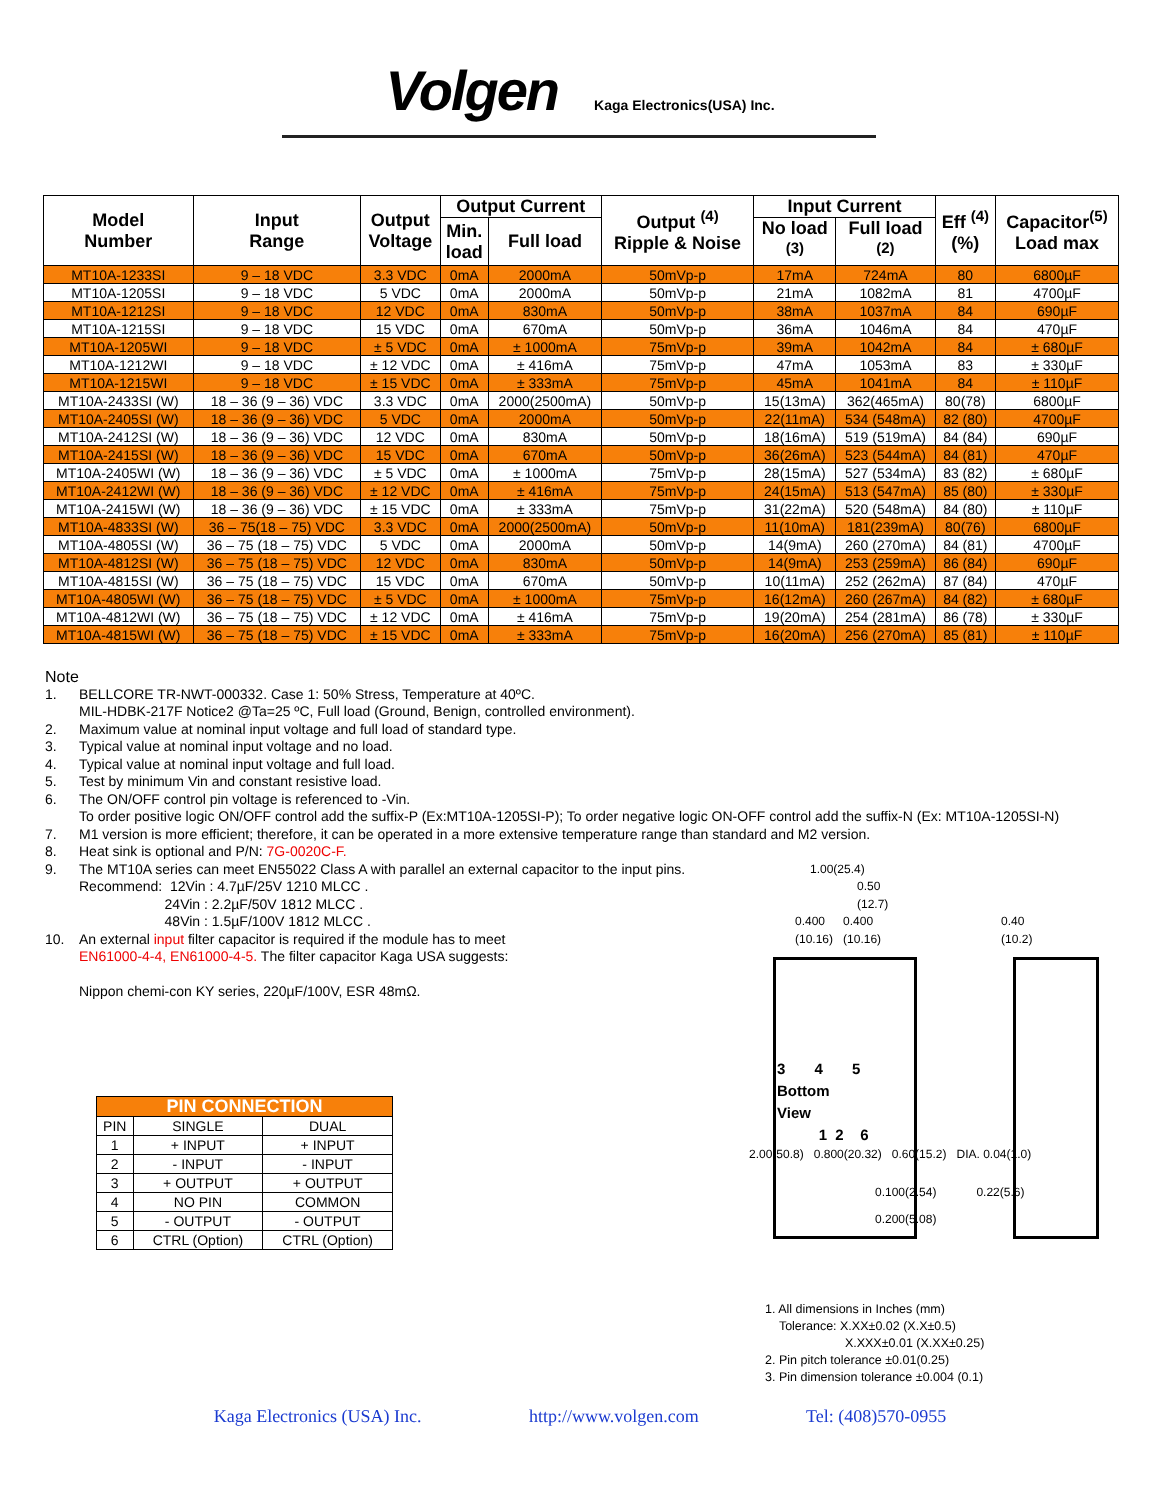Volgen
Kaga Electronics(USA) Inc.
| Model Number | Input Range | Output Voltage | Output Current | | Output <sup>(4)</sup> Ripple & Noise | Input Current | | Eff <sup>(4)</sup> (%) | Capacitor<sup>(5)</sup> Load max |
| --- | --- | --- | --- | --- | --- | --- | --- | --- | --- |
| | | | Min. load | Full load | | No load <sup>(3)</sup> | Full load <sup>(2)</sup> | | |
| MT10A-1233SI | 9 – 18 VDC | 3.3 VDC | 0mA | 2000mA | 50mVp-p | 17mA | 724mA | 80 | 6800µF |
| MT10A-1205SI | 9 – 18 VDC | 5 VDC | 0mA | 2000mA | 50mVp-p | 21mA | 1082mA | 81 | 4700µF |
| MT10A-1212SI | 9 – 18 VDC | 12 VDC | 0mA | 830mA | 50mVp-p | 38mA | 1037mA | 84 | 690µF |
| MT10A-1215SI | 9 – 18 VDC | 15 VDC | 0mA | 670mA | 50mVp-p | 36mA | 1046mA | 84 | 470µF |
| MT10A-1205WI | 9 – 18 VDC | ± 5 VDC | 0mA | ± 1000mA | 75mVp-p | 39mA | 1042mA | 84 | ± 680µF |
| MT10A-1212WI | 9 – 18 VDC | ± 12 VDC | 0mA | ± 416mA | 75mVp-p | 47mA | 1053mA | 83 | ± 330µF |
| MT10A-1215WI | 9 – 18 VDC | ± 15 VDC | 0mA | ± 333mA | 75mVp-p | 45mA | 1041mA | 84 | ± 110µF |
| MT10A-2433SI (W) | 18 – 36 (9 – 36) VDC | 3.3 VDC | 0mA | 2000(2500mA) | 50mVp-p | 15(13mA) | 362(465mA) | 80(78) | 6800µF |
| MT10A-2405SI (W) | 18 – 36 (9 – 36) VDC | 5 VDC | 0mA | 2000mA | 50mVp-p | 22(11mA) | 534 (548mA) | 82 (80) | 4700µF |
| MT10A-2412SI (W) | 18 – 36 (9 – 36) VDC | 12 VDC | 0mA | 830mA | 50mVp-p | 18(16mA) | 519 (519mA) | 84 (84) | 690µF |
| MT10A-2415SI (W) | 18 – 36 (9 – 36) VDC | 15 VDC | 0mA | 670mA | 50mVp-p | 36(26mA) | 523 (544mA) | 84 (81) | 470µF |
| MT10A-2405WI (W) | 18 – 36 (9 – 36) VDC | ± 5 VDC | 0mA | ± 1000mA | 75mVp-p | 28(15mA) | 527 (534mA) | 83 (82) | ± 680µF |
| MT10A-2412WI (W) | 18 – 36 (9 – 36) VDC | ± 12 VDC | 0mA | ± 416mA | 75mVp-p | 24(15mA) | 513 (547mA) | 85 (80) | ± 330µF |
| MT10A-2415WI (W) | 18 – 36 (9 – 36) VDC | ± 15 VDC | 0mA | ± 333mA | 75mVp-p | 31(22mA) | 520 (548mA) | 84 (80) | ± 110µF |
| MT10A-4833SI (W) | 36 – 75(18 – 75) VDC | 3.3 VDC | 0mA | 2000(2500mA) | 50mVp-p | 11(10mA) | 181(239mA) | 80(76) | 6800µF |
| MT10A-4805SI (W) | 36 – 75 (18 – 75) VDC | 5 VDC | 0mA | 2000mA | 50mVp-p | 14(9mA) | 260 (270mA) | 84 (81) | 4700µF |
| MT10A-4812SI (W) | 36 – 75 (18 – 75) VDC | 12 VDC | 0mA | 830mA | 50mVp-p | 14(9mA) | 253 (259mA) | 86 (84) | 690µF |
| MT10A-4815SI (W) | 36 – 75 (18 – 75) VDC | 15 VDC | 0mA | 670mA | 50mVp-p | 10(11mA) | 252 (262mA) | 87 (84) | 470µF |
| MT10A-4805WI (W) | 36 – 75 (18 – 75) VDC | ± 5 VDC | 0mA | ± 1000mA | 75mVp-p | 16(12mA) | 260 (267mA) | 84 (82) | ± 680µF |
| MT10A-4812WI (W) | 36 – 75 (18 – 75) VDC | ± 12 VDC | 0mA | ± 416mA | 75mVp-p | 19(20mA) | 254 (281mA) | 86 (78) | ± 330µF |
| MT10A-4815WI (W) | 36 – 75 (18 – 75) VDC | ± 15 VDC | 0mA | ± 333mA | 75mVp-p | 16(20mA) | 256 (270mA) | 85 (81) | ± 110µF |
Note
1. BELLCORE TR-NWT-000332. Case 1: 50% Stress, Temperature at 40ºC.
MIL-HDBK-217F Notice2 @Ta=25 ºC, Full load (Ground, Benign, controlled environment).
2. Maximum value at nominal input voltage and full load of standard type.
3. Typical value at nominal input voltage and no load.
4. Typical value at nominal input voltage and full load.
5. Test by minimum Vin and constant resistive load.
6. The ON/OFF control pin voltage is referenced to -Vin.
To order positive logic ON/OFF control add the suffix-P (Ex:MT10A-1205SI-P); To order negative logic ON-OFF control add the suffix-N (Ex: MT10A-1205SI-N)
7. M1 version is more efficient; therefore, it can be operated in a more extensive temperature range than standard and M2 version.
8. Heat sink is optional and P/N: 7G-0020C-F.
9. The MT10A series can meet EN55022 Class A with parallel an external capacitor to the input pins.
Recommend: 12Vin : 4.7µF/25V 1210 MLCC .
24Vin : 2.2µF/50V 1812 MLCC .
48Vin : 1.5µF/100V 1812 MLCC .
10. An external input filter capacitor is required if the module has to meet
EN61000-4-4, EN61000-4-5. The filter capacitor Kaga USA suggests:
Nippon chemi-con KY series, 220µF/100V, ESR 48mΩ.
| PIN CONNECTION | | |
| --- | --- | --- |
| PIN | SINGLE | DUAL |
| 1 | + INPUT | + INPUT |
| 2 | - INPUT | - INPUT |
| 3 | + OUTPUT | + OUTPUT |
| 4 | NO PIN | COMMON |
| 5 | - OUTPUT | - OUTPUT |
| 6 | CTRL (Option) | CTRL (Option) |
1.00(25.4)
0.50
(12.7)
0.400
(10.16) 0.400
(10.16) 0.40
(10.2)
3 4 5
Bottom
View
1 2 6
2.00(50.8) 0.800(20.32) 0.60(15.2) DIA. 0.04(1.0)
0.100(2.54) 0.22(5.6)
0.200(5.08)
1. All dimensions in Inches (mm)
Tolerance: X.XX±0.02 (X.X±0.5)
X.XXX±0.01 (X.XX±0.25)
2. Pin pitch tolerance ±0.01(0.25)
3. Pin dimension tolerance ±0.004 (0.1)
Kaga Electronics (USA) Inc. http://www.volgen.com Tel: (408)570-0955